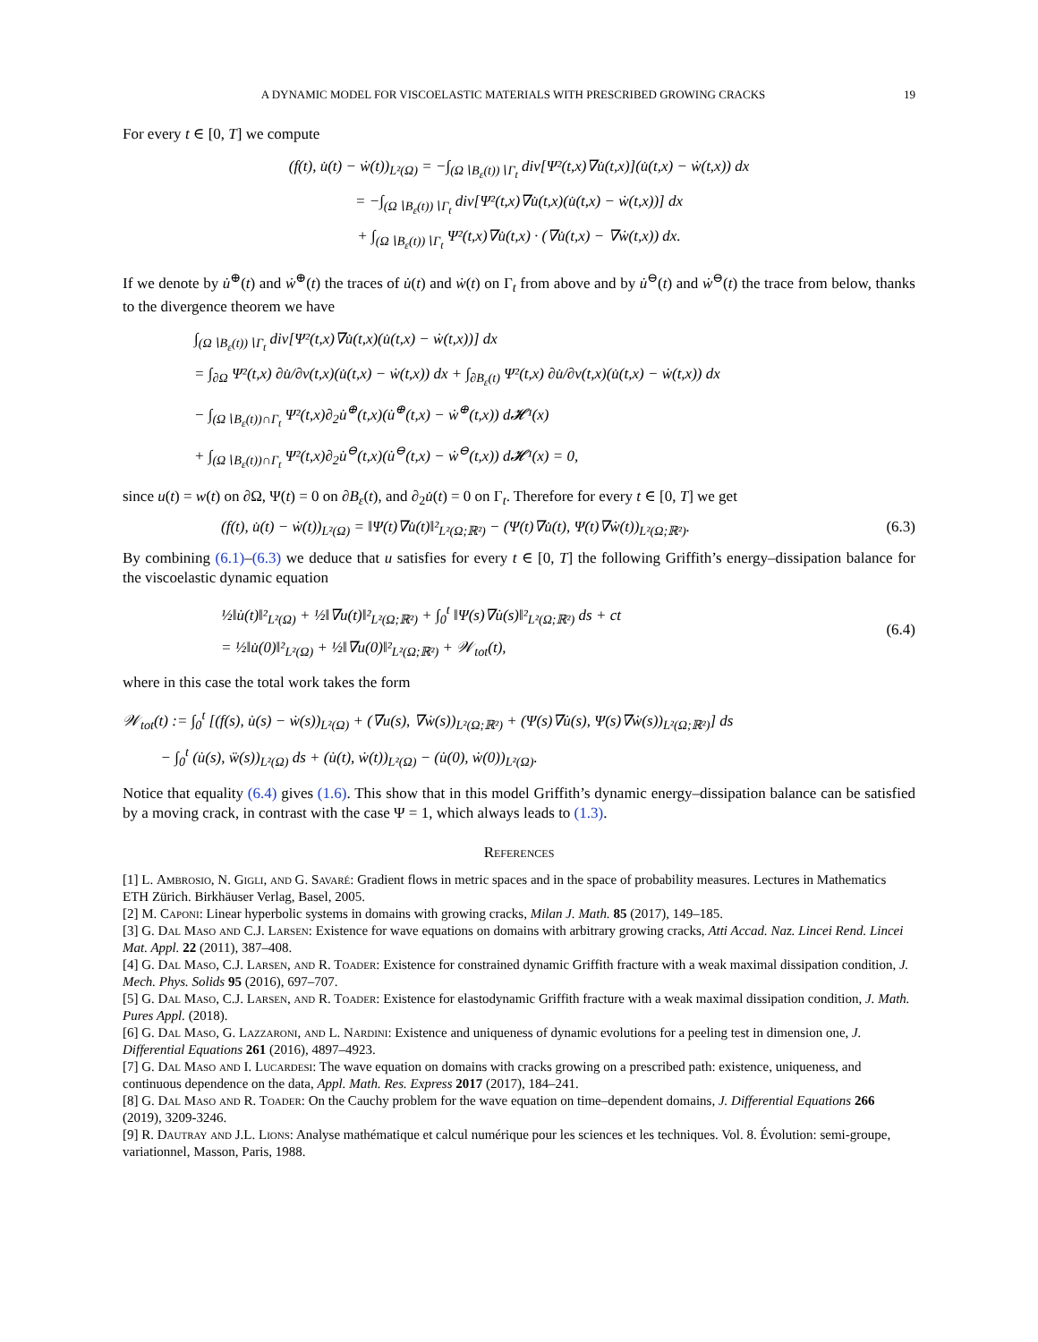A DYNAMIC MODEL FOR VISCOELASTIC MATERIALS WITH PRESCRIBED GROWING CRACKS 19
For every t ∈ [0, T] we compute
(f(t), u̇(t) − ẇ(t))<sub>L²(Ω)</sub> = −∫<sub>(Ω∖B<sub>ε</sub>(t))∖Γ<sub>t</sub></sub> div[Ψ²(t,x)∇u̇(t,x)](u̇(t,x) − ẇ(t,x)) dx
= −∫<sub>(Ω∖B<sub>ε</sub>(t))∖Γ<sub>t</sub></sub> div[Ψ²(t,x)∇u̇(t,x)(u̇(t,x) − ẇ(t,x))] dx
+ ∫<sub>(Ω∖B<sub>ε</sub>(t))∖Γ<sub>t</sub></sub> Ψ²(t,x)∇u̇(t,x) · (∇u̇(t,x) − ∇ẇ(t,x)) dx.
If we denote by u̇<sup>⊕</sup>(t) and ẇ<sup>⊕</sup>(t) the traces of u̇(t) and ẇ(t) on Γ<sub>t</sub> from above and by u̇<sup>⊖</sup>(t) and ẇ<sup>⊖</sup>(t) the trace from below, thanks to the divergence theorem we have
∫<sub>(Ω∖B<sub>ε</sub>(t))∖Γ<sub>t</sub></sub> div[Ψ²(t,x)∇u̇(t,x)(u̇(t,x) − ẇ(t,x))] dx
= ∫<sub>∂Ω</sub> Ψ²(t,x) ∂u̇/∂ν(t,x)(u̇(t,x) − ẇ(t,x)) dx + ∫<sub>∂B<sub>ε</sub>(t)</sub> Ψ²(t,x) ∂u̇/∂ν(t,x)(u̇(t,x) − ẇ(t,x)) dx
− ∫<sub>(Ω∖B<sub>ε</sub>(t))∩Γ<sub>t</sub></sub> Ψ²(t,x)∂<sub>2</sub>u̇<sup>⊕</sup>(t,x)(u̇<sup>⊕</sup>(t,x) − ẇ<sup>⊕</sup>(t,x)) d𝓗¹(x)
+ ∫<sub>(Ω∖B<sub>ε</sub>(t))∩Γ<sub>t</sub></sub> Ψ²(t,x)∂<sub>2</sub>u̇<sup>⊖</sup>(t,x)(u̇<sup>⊖</sup>(t,x) − ẇ<sup>⊖</sup>(t,x)) d𝓗¹(x) = 0,
since u(t) = w(t) on ∂Ω, Ψ(t) = 0 on ∂B<sub>ε</sub>(t), and ∂<sub>2</sub>u̇(t) = 0 on Γ<sub>t</sub>. Therefore for every t ∈ [0, T] we get
(f(t), u̇(t) − ẇ(t))<sub>L²(Ω)</sub> = ‖Ψ(t)∇u̇(t)‖²<sub>L²(Ω;ℝ²)</sub> − (Ψ(t)∇u̇(t), Ψ(t)∇ẇ(t))<sub>L²(Ω;ℝ²)</sub>. (6.3)
By combining (6.1)–(6.3) we deduce that u satisfies for every t ∈ [0, T] the following Griffith’s energy–dissipation balance for the viscoelastic dynamic equation
½‖u̇(t)‖²<sub>L²(Ω)</sub> + ½‖∇u(t)‖²<sub>L²(Ω;ℝ²)</sub> + ∫<sub>0</sub><sup>t</sup> ‖Ψ(s)∇u̇(s)‖²<sub>L²(Ω;ℝ²)</sub> ds + ct
= ½‖u̇(0)‖²<sub>L²(Ω)</sub> + ½‖∇u(0)‖²<sub>L²(Ω;ℝ²)</sub> + 𝒲<sub>tot</sub>(t), (6.4)
where in this case the total work takes the form
𝒲<sub>tot</sub>(t) := ∫<sub>0</sub><sup>t</sup> [(f(s), u̇(s) − ẇ(s))<sub>L²(Ω)</sub> + (∇u(s), ∇ẇ(s))<sub>L²(Ω;ℝ²)</sub> + (Ψ(s)∇u̇(s), Ψ(s)∇ẇ(s))<sub>L²(Ω;ℝ²)</sub>] ds
− ∫<sub>0</sub><sup>t</sup> (u̇(s), ẅ(s))<sub>L²(Ω)</sub> ds + (u̇(t), ẇ(t))<sub>L²(Ω)</sub> − (u̇(0), ẇ(0))<sub>L²(Ω)</sub>.
Notice that equality (6.4) gives (1.6). This show that in this model Griffith’s dynamic energy–dissipation balance can be satisfied by a moving crack, in contrast with the case Ψ = 1, which always leads to (1.3).
References
[1] L. Ambrosio, N. Gigli, and G. Savaré: Gradient flows in metric spaces and in the space of probability measures. Lectures in Mathematics ETH Zürich. Birkhäuser Verlag, Basel, 2005.
[2] M. Caponi: Linear hyperbolic systems in domains with growing cracks, Milan J. Math. 85 (2017), 149–185.
[3] G. Dal Maso and C.J. Larsen: Existence for wave equations on domains with arbitrary growing cracks, Atti Accad. Naz. Lincei Rend. Lincei Mat. Appl. 22 (2011), 387–408.
[4] G. Dal Maso, C.J. Larsen, and R. Toader: Existence for constrained dynamic Griffith fracture with a weak maximal dissipation condition, J. Mech. Phys. Solids 95 (2016), 697–707.
[5] G. Dal Maso, C.J. Larsen, and R. Toader: Existence for elastodynamic Griffith fracture with a weak maximal dissipation condition, J. Math. Pures Appl. (2018).
[6] G. Dal Maso, G. Lazzaroni, and L. Nardini: Existence and uniqueness of dynamic evolutions for a peeling test in dimension one, J. Differential Equations 261 (2016), 4897–4923.
[7] G. Dal Maso and I. Lucardesi: The wave equation on domains with cracks growing on a prescribed path: existence, uniqueness, and continuous dependence on the data, Appl. Math. Res. Express 2017 (2017), 184–241.
[8] G. Dal Maso and R. Toader: On the Cauchy problem for the wave equation on time–dependent domains, J. Differential Equations 266 (2019), 3209-3246.
[9] R. Dautray and J.L. Lions: Analyse mathématique et calcul numérique pour les sciences et les techniques. Vol. 8. Évolution: semi-groupe, variationnel, Masson, Paris, 1988.